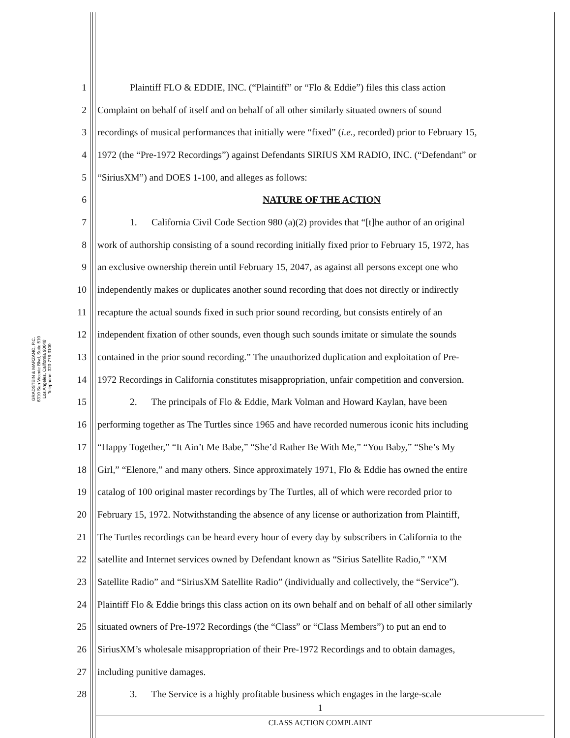GRADSTEIN & MARZANO, P.C.
6310 San Vicente Blvd, Suite 510
Los Angeles, California 90048
Telephone: 323-776-3100
1 Plaintiff FLO & EDDIE, INC. (“Plaintiff” or “Flo & Eddie”) files this class action
2 Complaint on behalf of itself and on behalf of all other similarly situated owners of sound
3 recordings of musical performances that initially were “fixed” (i.e., recorded) prior to February 15,
4 1972 (the “Pre-1972 Recordings”) against Defendants SIRIUS XM RADIO, INC. (“Defendant” or
5 “SiriusXM”) and DOES 1-100, and alleges as follows:
6 NATURE OF THE ACTION
7 1. California Civil Code Section 980 (a)(2) provides that “[t]he author of an original
8 work of authorship consisting of a sound recording initially fixed prior to February 15, 1972, has
9 an exclusive ownership therein until February 15, 2047, as against all persons except one who
10 independently makes or duplicates another sound recording that does not directly or indirectly
11 recapture the actual sounds fixed in such prior sound recording, but consists entirely of an
12 independent fixation of other sounds, even though such sounds imitate or simulate the sounds
13 contained in the prior sound recording.” The unauthorized duplication and exploitation of Pre-
14 1972 Recordings in California constitutes misappropriation, unfair competition and conversion.
15 2. The principals of Flo & Eddie, Mark Volman and Howard Kaylan, have been
16 performing together as The Turtles since 1965 and have recorded numerous iconic hits including
17 “Happy Together,” “It Ain’t Me Babe,” “She’d Rather Be With Me,” “You Baby,” “She’s My
18 Girl,” “Elenore,” and many others. Since approximately 1971, Flo & Eddie has owned the entire
19 catalog of 100 original master recordings by The Turtles, all of which were recorded prior to
20 February 15, 1972. Notwithstanding the absence of any license or authorization from Plaintiff,
21 The Turtles recordings can be heard every hour of every day by subscribers in California to the
22 satellite and Internet services owned by Defendant known as “Sirius Satellite Radio,” “XM
23 Satellite Radio” and “SiriusXM Satellite Radio” (individually and collectively, the “Service”).
24 Plaintiff Flo & Eddie brings this class action on its own behalf and on behalf of all other similarly
25 situated owners of Pre-1972 Recordings (the “Class” or “Class Members”) to put an end to
26 SiriusXM’s wholesale misappropriation of their Pre-1972 Recordings and to obtain damages,
27 including punitive damages.
28 3. The Service is a highly profitable business which engages in the large-scale
1
CLASS ACTION COMPLAINT